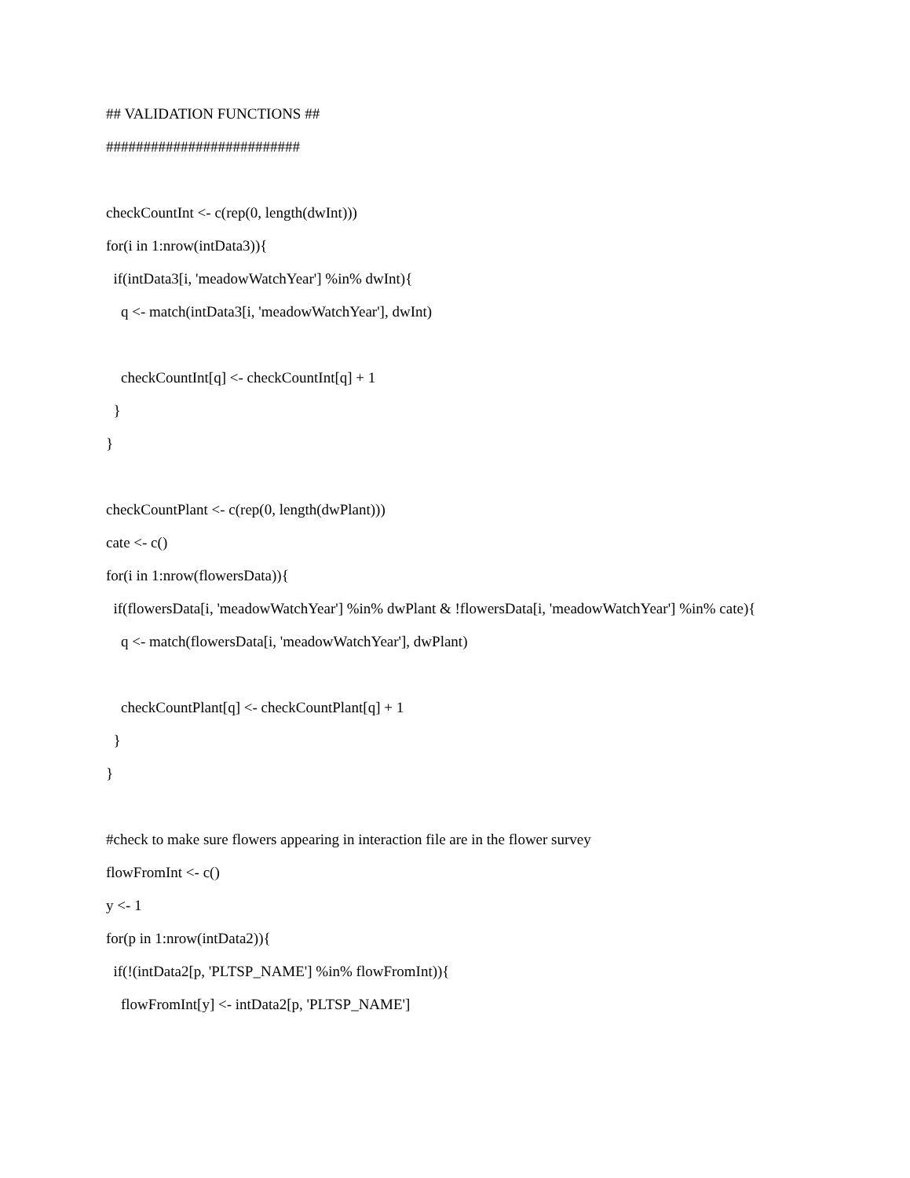## VALIDATION FUNCTIONS ##
##########################
checkCountInt <- c(rep(0, length(dwInt)))
for(i in 1:nrow(intData3)){
if(intData3[i, 'meadowWatchYear'] %in% dwInt){
q <- match(intData3[i, 'meadowWatchYear'], dwInt)
checkCountInt[q] <- checkCountInt[q] + 1
}
}
checkCountPlant <- c(rep(0, length(dwPlant)))
cate <- c()
for(i in 1:nrow(flowersData)){
if(flowersData[i, 'meadowWatchYear'] %in% dwPlant & !flowersData[i, 'meadowWatchYear'] %in% cate){
q <- match(flowersData[i, 'meadowWatchYear'], dwPlant)
checkCountPlant[q] <- checkCountPlant[q] + 1
}
}
#check to make sure flowers appearing in interaction file are in the flower survey
flowFromInt <- c()
y <- 1
for(p in 1:nrow(intData2)){
if(!(intData2[p, 'PLTSP_NAME'] %in% flowFromInt)){
flowFromInt[y] <- intData2[p, 'PLTSP_NAME']